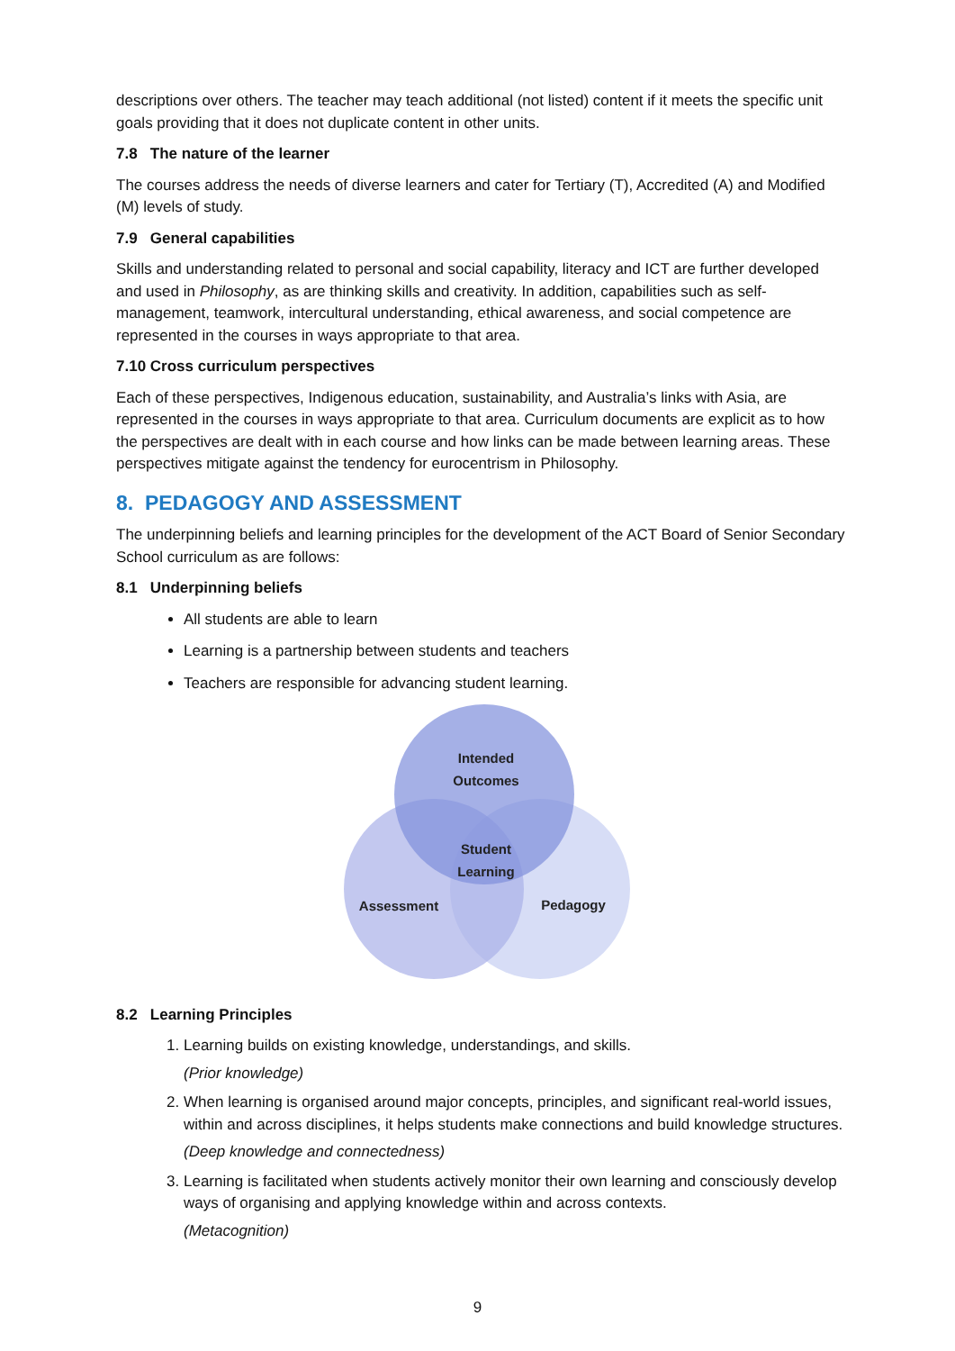descriptions over others. The teacher may teach additional (not listed) content if it meets the specific unit goals providing that it does not duplicate content in other units.
7.8 The nature of the learner
The courses address the needs of diverse learners and cater for Tertiary (T), Accredited (A) and Modified (M) levels of study.
7.9 General capabilities
Skills and understanding related to personal and social capability, literacy and ICT are further developed and used in Philosophy, as are thinking skills and creativity. In addition, capabilities such as self-management, teamwork, intercultural understanding, ethical awareness, and social competence are represented in the courses in ways appropriate to that area.
7.10 Cross curriculum perspectives
Each of these perspectives, Indigenous education, sustainability, and Australia’s links with Asia, are represented in the courses in ways appropriate to that area. Curriculum documents are explicit as to how the perspectives are dealt with in each course and how links can be made between learning areas. These perspectives mitigate against the tendency for eurocentrism in Philosophy.
8. PEDAGOGY AND ASSESSMENT
The underpinning beliefs and learning principles for the development of the ACT Board of Senior Secondary School curriculum as are follows:
8.1 Underpinning beliefs
All students are able to learn
Learning is a partnership between students and teachers
Teachers are responsible for advancing student learning.
Intended
Outcomes
Student
Learning
Assessment
Pedagogy
8.2 Learning Principles
1. Learning builds on existing knowledge, understandings, and skills.
(Prior knowledge)
2. When learning is organised around major concepts, principles, and significant real-world issues, within and across disciplines, it helps students make connections and build knowledge structures.
(Deep knowledge and connectedness)
3. Learning is facilitated when students actively monitor their own learning and consciously develop ways of organising and applying knowledge within and across contexts.
(Metacognition)
9